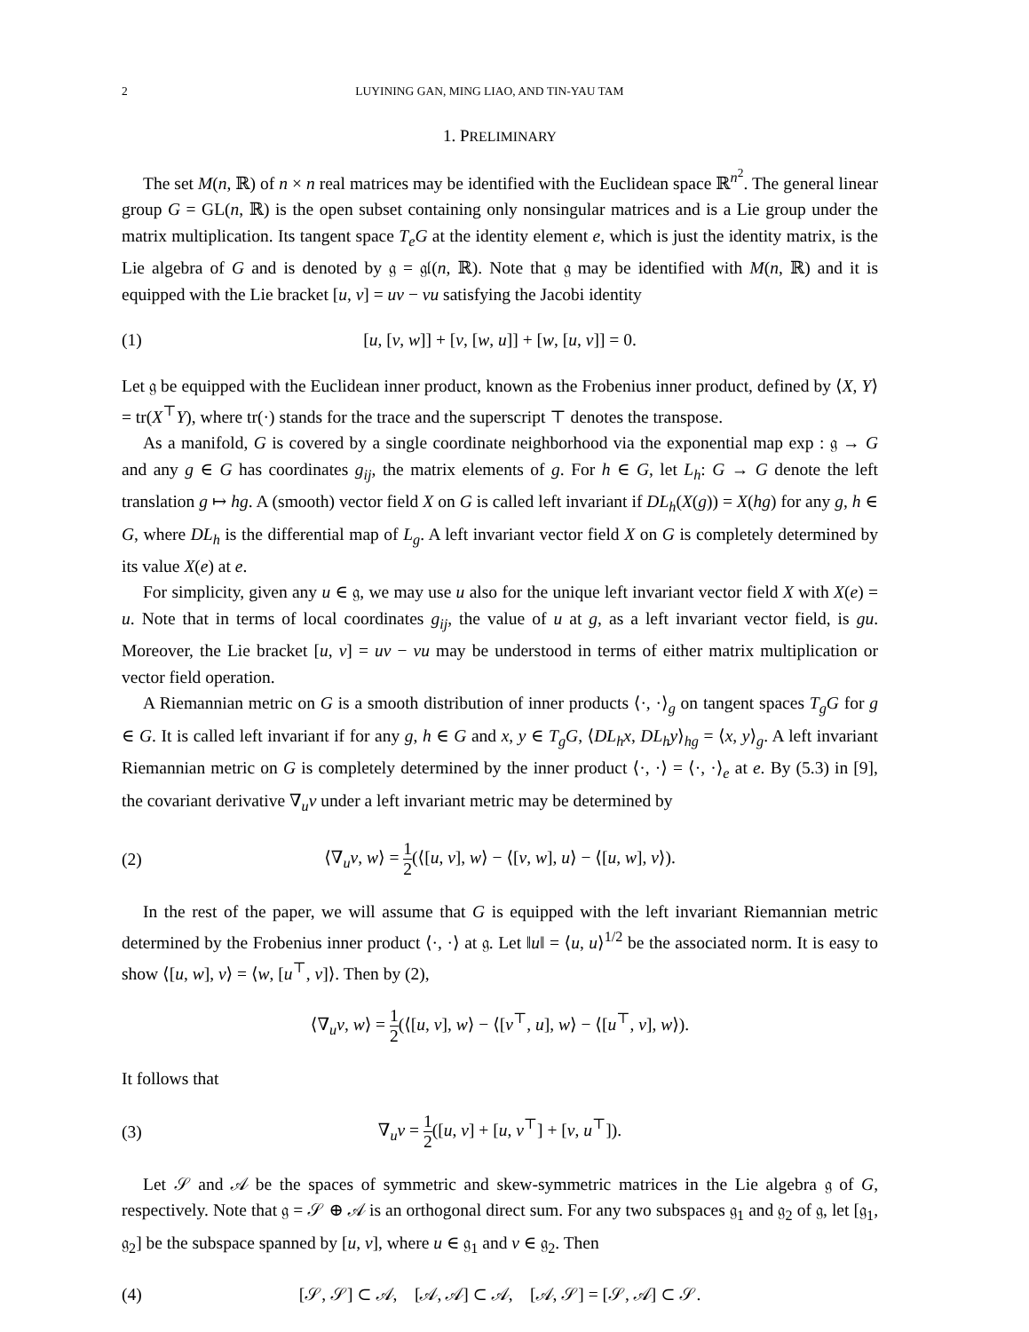2 LUYINING GAN, MING LIAO, AND TIN-YAU TAM
1. PRELIMINARY
The set M(n, ℝ) of n × n real matrices may be identified with the Euclidean space ℝ<sup>n<sup>2</sup></sup>. The general linear group G = GL(n, ℝ) is the open subset containing only nonsingular matrices and is a Lie group under the matrix multiplication. Its tangent space T<sub>e</sub>G at the identity element e, which is just the identity matrix, is the Lie algebra of G and is denoted by 𝔤 = 𝔤𝔩(n, ℝ). Note that 𝔤 may be identified with M(n, ℝ) and it is equipped with the Lie bracket [u, v] = uv − vu satisfying the Jacobi identity
(1) [u, [v, w]] + [v, [w, u]] + [w, [u, v]] = 0.
Let 𝔤 be equipped with the Euclidean inner product, known as the Frobenius inner product, defined by ⟨X, Y⟩ = tr(X<sup>⊤</sup>Y), where tr(·) stands for the trace and the superscript ⊤ denotes the transpose.
As a manifold, G is covered by a single coordinate neighborhood via the exponential map exp : 𝔤 → G and any g ∈ G has coordinates g<sub>ij</sub>, the matrix elements of g. For h ∈ G, let L<sub>h</sub>: G → G denote the left translation g ↦ hg. A (smooth) vector field X on G is called left invariant if DL<sub>h</sub>(X(g)) = X(hg) for any g, h ∈ G, where DL<sub>h</sub> is the differential map of L<sub>g</sub>. A left invariant vector field X on G is completely determined by its value X(e) at e.
For simplicity, given any u ∈ 𝔤, we may use u also for the unique left invariant vector field X with X(e) = u. Note that in terms of local coordinates g<sub>ij</sub>, the value of u at g, as a left invariant vector field, is gu. Moreover, the Lie bracket [u, v] = uv − vu may be understood in terms of either matrix multiplication or vector field operation.
A Riemannian metric on G is a smooth distribution of inner products ⟨·, ·⟩<sub>g</sub> on tangent spaces T<sub>g</sub>G for g ∈ G. It is called left invariant if for any g, h ∈ G and x, y ∈ T<sub>g</sub>G, ⟨DL<sub>h</sub>x, DL<sub>h</sub>y⟩<sub>hg</sub> = ⟨x, y⟩<sub>g</sub>. A left invariant Riemannian metric on G is completely determined by the inner product ⟨·, ·⟩ = ⟨·, ·⟩<sub>e</sub> at e. By (5.3) in [9], the covariant derivative ∇<sub>u</sub>v under a left invariant metric may be determined by
(2) ⟨∇<sub>u</sub>v, w⟩ = 1 2(⟨[u, v], w⟩ − ⟨[v, w], u⟩ − ⟨[u, w], v⟩).
In the rest of the paper, we will assume that G is equipped with the left invariant Riemannian metric determined by the Frobenius inner product ⟨·, ·⟩ at 𝔤. Let ‖u‖ = ⟨u, u⟩<sup>1/2</sup> be the associated norm. It is easy to show ⟨[u, w], v⟩ = ⟨w, [u<sup>⊤</sup>, v]⟩. Then by (2),
⟨∇<sub>u</sub>v, w⟩ = 1 2(⟨[u, v], w⟩ − ⟨[v<sup>⊤</sup>, u], w⟩ − ⟨[u<sup>⊤</sup>, v], w⟩).
It follows that
(3) ∇<sub>u</sub>v = 1 2([u, v] + [u, v<sup>⊤</sup>] + [v, u<sup>⊤</sup>]).
Let 𝒮 and 𝒜 be the spaces of symmetric and skew-symmetric matrices in the Lie algebra 𝔤 of G, respectively. Note that 𝔤 = 𝒮 ⊕ 𝒜 is an orthogonal direct sum. For any two subspaces 𝔤<sub>1</sub> and 𝔤<sub>2</sub> of 𝔤, let [𝔤<sub>1</sub>, 𝔤<sub>2</sub>] be the subspace spanned by [u, v], where u ∈ 𝔤<sub>1</sub> and v ∈ 𝔤<sub>2</sub>. Then
(4) [𝒮, 𝒮] ⊂ 𝒜, [𝒜, 𝒜] ⊂ 𝒜, [𝒜, 𝒮] = [𝒮, 𝒜] ⊂ 𝒮.